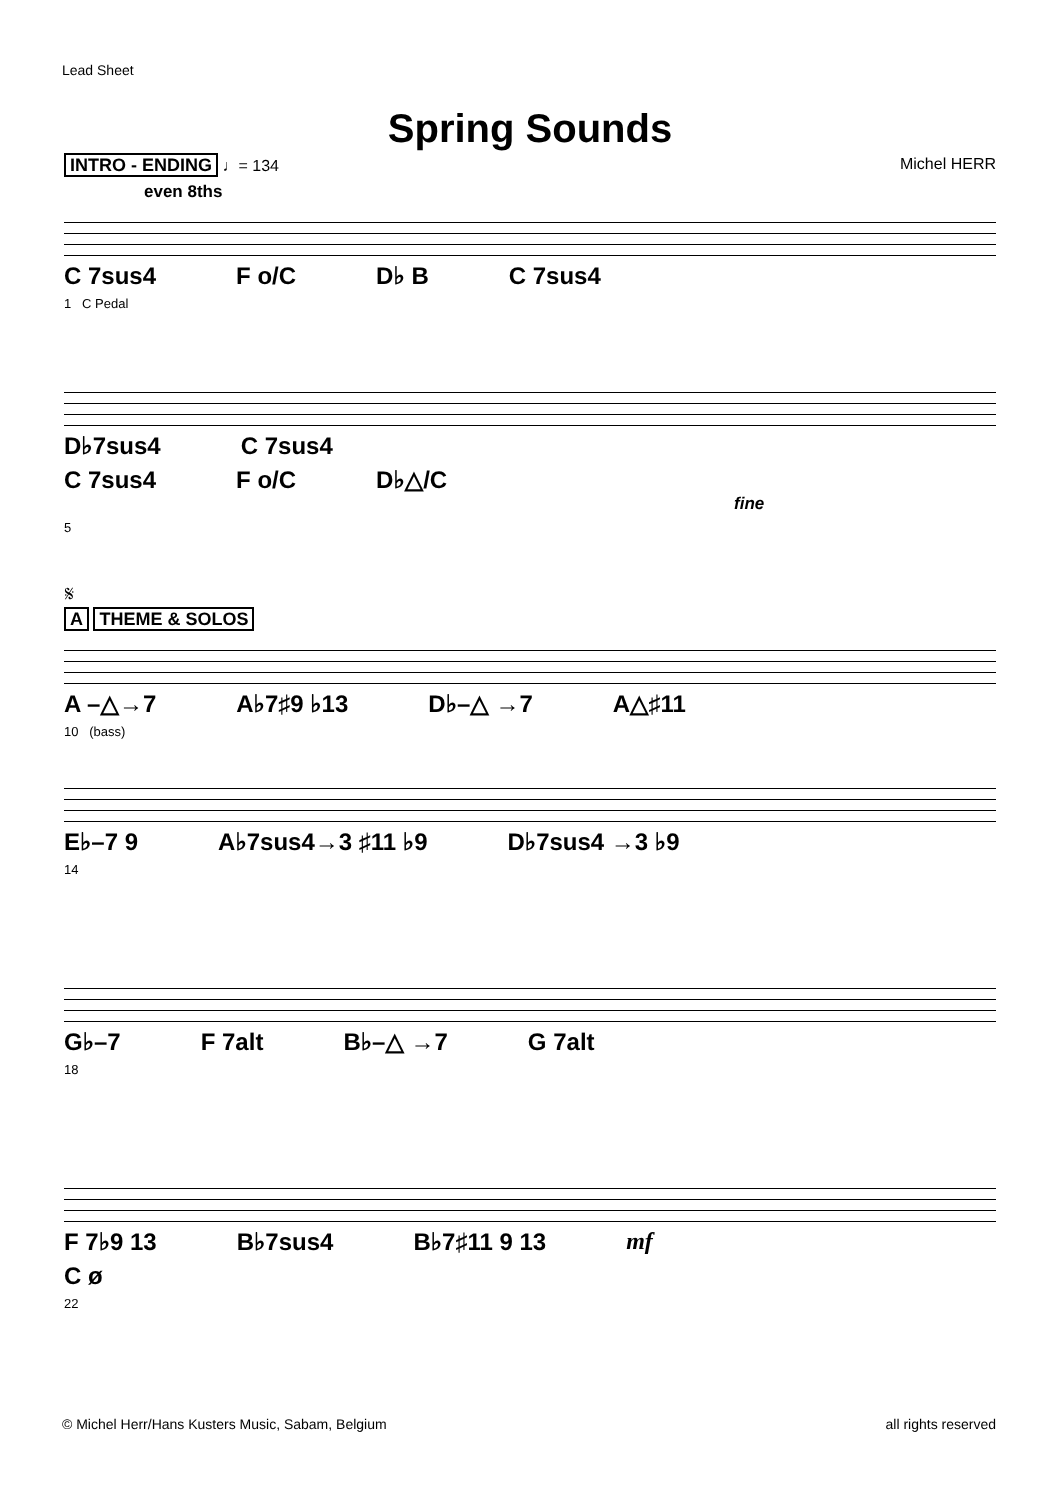Lead Sheet
Spring Sounds
INTRO - ENDING ♩= 134 Michel HERR
even 8ths
C 7sus4 F o/C D♭ B C 7sus4
1 C Pedal
D♭7sus4 C 7sus4
C 7sus4 F o/C D♭△/C
fine
5
𝄋
A THEME & SOLOS
A –△→7 A♭7♯9 ♭13 D♭–△ →7 A△♯11
10 (bass)
E♭–7 9 A♭7sus4→3 ♯11 ♭9 D♭7sus4 →3 ♭9
14
G♭–7 F 7alt B♭–△ →7 G 7alt
18
F 7♭9 13 B♭7sus4 B♭7♯11 9 13 mf
C ø
22
© Michel Herr/Hans Kusters Music, Sabam, Belgium all rights reserved